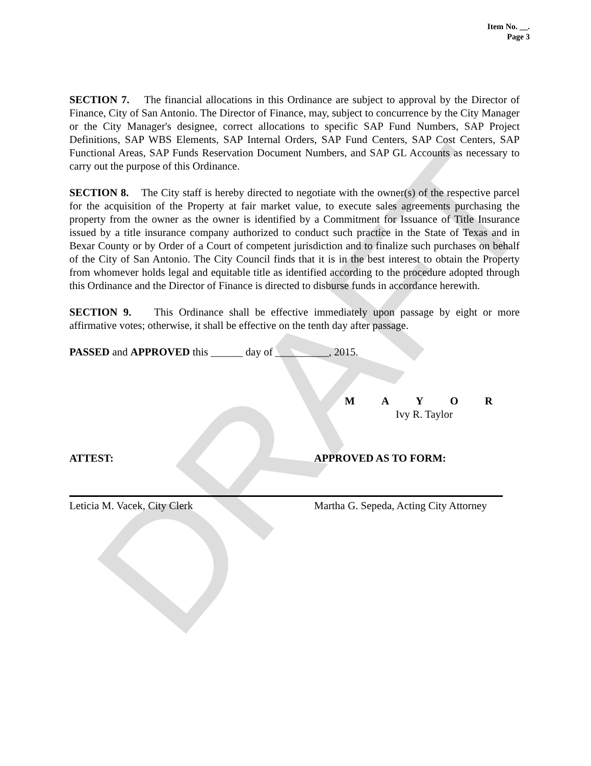DRAFT
Item No. __.
Page 3
SECTION 7. The financial allocations in this Ordinance are subject to approval by the Director of Finance, City of San Antonio. The Director of Finance, may, subject to concurrence by the City Manager or the City Manager's designee, correct allocations to specific SAP Fund Numbers, SAP Project Definitions, SAP WBS Elements, SAP Internal Orders, SAP Fund Centers, SAP Cost Centers, SAP Functional Areas, SAP Funds Reservation Document Numbers, and SAP GL Accounts as necessary to carry out the purpose of this Ordinance.
SECTION 8. The City staff is hereby directed to negotiate with the owner(s) of the respective parcel for the acquisition of the Property at fair market value, to execute sales agreements purchasing the property from the owner as the owner is identified by a Commitment for Issuance of Title Insurance issued by a title insurance company authorized to conduct such practice in the State of Texas and in Bexar County or by Order of a Court of competent jurisdiction and to finalize such purchases on behalf of the City of San Antonio. The City Council finds that it is in the best interest to obtain the Property from whomever holds legal and equitable title as identified according to the procedure adopted through this Ordinance and the Director of Finance is directed to disburse funds in accordance herewith.
SECTION 9. This Ordinance shall be effective immediately upon passage by eight or more affirmative votes; otherwise, it shall be effective on the tenth day after passage.
PASSED and APPROVED this ______ day of __________, 2015.
M A Y O R
Ivy R. Taylor
ATTEST:
Leticia M. Vacek, City Clerk
APPROVED AS TO FORM:
Martha G. Sepeda, Acting City Attorney